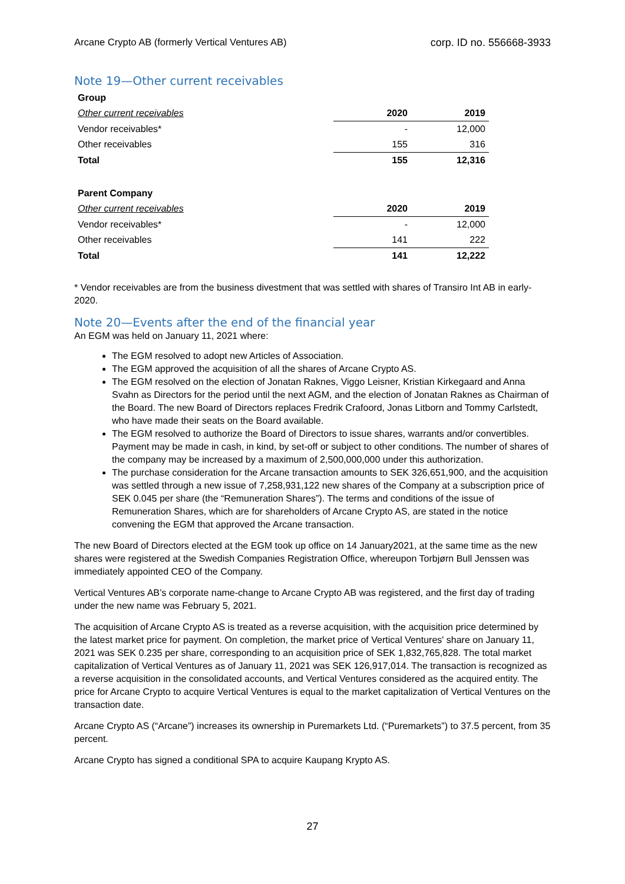Arcane Crypto AB (formerly Vertical Ventures AB) corp. ID no. 556668-3933
Note 19—Other current receivables
| Group | | |
| --- | --- | --- |
| Other current receivables | 2020 | 2019 |
| Vendor receivables* | - | 12,000 |
| Other receivables | 155 | 316 |
| Total | 155 | 12,316 |
| Parent Company | | |
| Other current receivables | 2020 | 2019 |
| Vendor receivables* | - | 12,000 |
| Other receivables | 141 | 222 |
| Total | 141 | 12,222 |
* Vendor receivables are from the business divestment that was settled with shares of Transiro Int AB in early-2020.
Note 20—Events after the end of the financial year
An EGM was held on January 11, 2021 where:
The EGM resolved to adopt new Articles of Association.
The EGM approved the acquisition of all the shares of Arcane Crypto AS.
The EGM resolved on the election of Jonatan Raknes, Viggo Leisner, Kristian Kirkegaard and Anna Svahn as Directors for the period until the next AGM, and the election of Jonatan Raknes as Chairman of the Board. The new Board of Directors replaces Fredrik Crafoord, Jonas Litborn and Tommy Carlstedt, who have made their seats on the Board available.
The EGM resolved to authorize the Board of Directors to issue shares, warrants and/or convertibles. Payment may be made in cash, in kind, by set-off or subject to other conditions. The number of shares of the company may be increased by a maximum of 2,500,000,000 under this authorization.
The purchase consideration for the Arcane transaction amounts to SEK 326,651,900, and the acquisition was settled through a new issue of 7,258,931,122 new shares of the Company at a subscription price of SEK 0.045 per share (the “Remuneration Shares”). The terms and conditions of the issue of Remuneration Shares, which are for shareholders of Arcane Crypto AS, are stated in the notice convening the EGM that approved the Arcane transaction.
The new Board of Directors elected at the EGM took up office on 14 January2021, at the same time as the new shares were registered at the Swedish Companies Registration Office, whereupon Torbjørn Bull Jenssen was immediately appointed CEO of the Company.
Vertical Ventures AB’s corporate name-change to Arcane Crypto AB was registered, and the first day of trading under the new name was February 5, 2021.
The acquisition of Arcane Crypto AS is treated as a reverse acquisition, with the acquisition price determined by the latest market price for payment. On completion, the market price of Vertical Ventures' share on January 11, 2021 was SEK 0.235 per share, corresponding to an acquisition price of SEK 1,832,765,828. The total market capitalization of Vertical Ventures as of January 11, 2021 was SEK 126,917,014. The transaction is recognized as a reverse acquisition in the consolidated accounts, and Vertical Ventures considered as the acquired entity. The price for Arcane Crypto to acquire Vertical Ventures is equal to the market capitalization of Vertical Ventures on the transaction date.
Arcane Crypto AS (“Arcane”) increases its ownership in Puremarkets Ltd. (“Puremarkets”) to 37.5 percent, from 35 percent.
Arcane Crypto has signed a conditional SPA to acquire Kaupang Krypto AS.
27